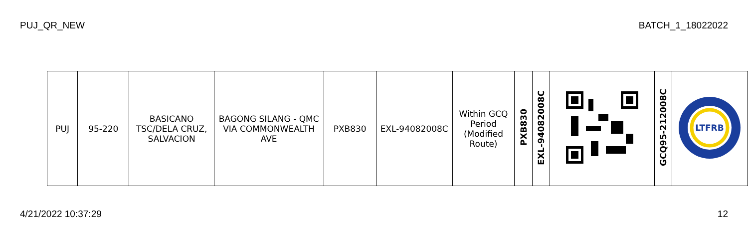PUJ_QR_NEW BATCH_1_18022022
| PUJ | 95-220 | BASICANO TSC/DELA CRUZ, SALVACION | BAGONG SILANG - QMC VIA COMMONWEALTH AVE | PXB830 | EXL-94082008C | Within GCQ Period (Modified Route) | PXB830 | EXL-94082008C | | GCQ95-212008C | LTFRB |
4/21/2022 10:37:29 12